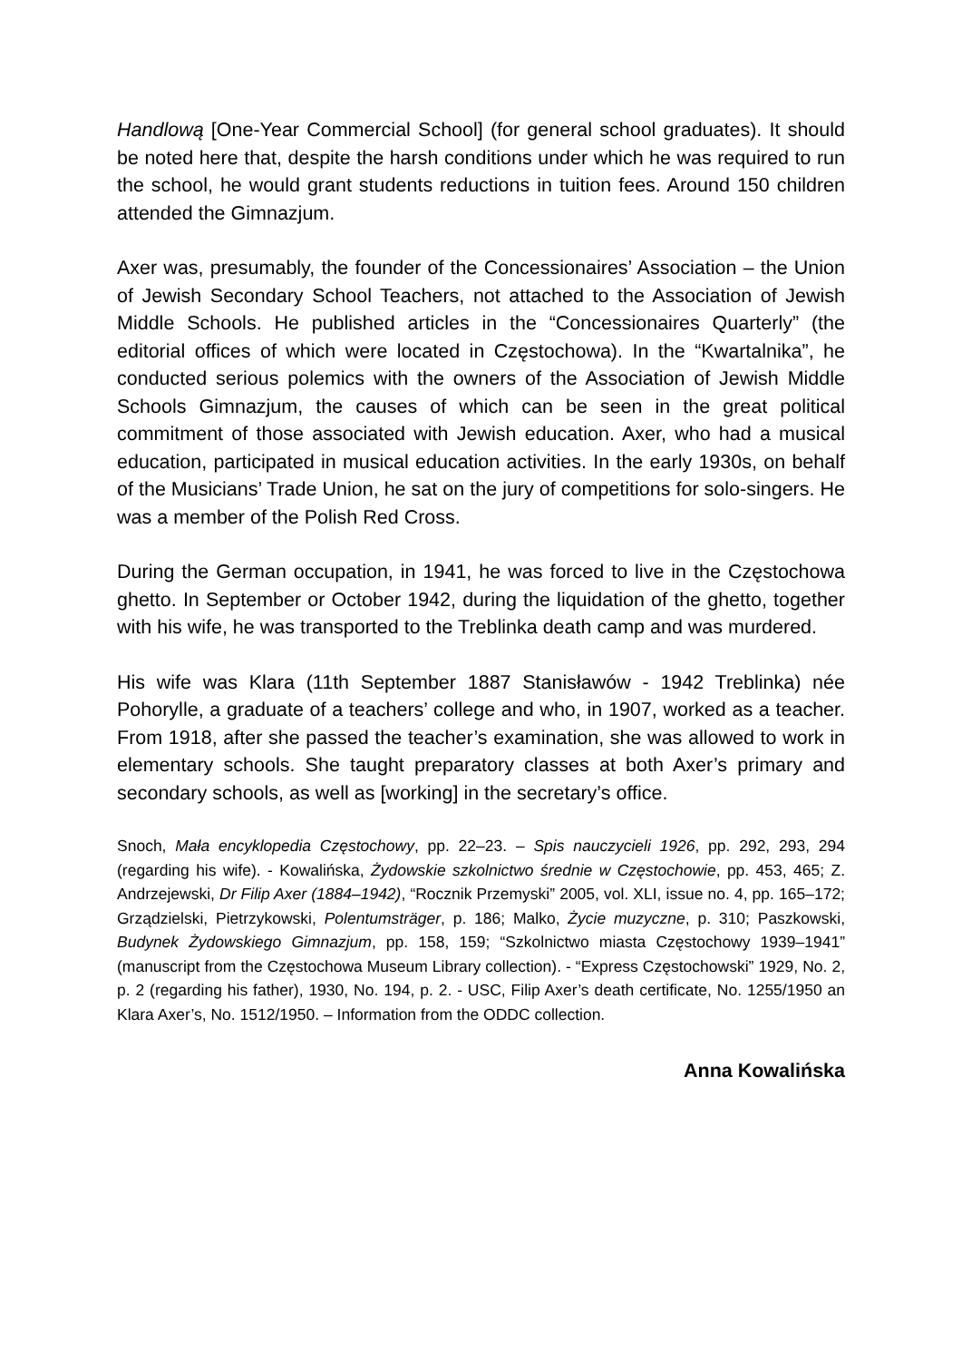Handlową [One-Year Commercial School] (for general school graduates). It should be noted here that, despite the harsh conditions under which he was required to run the school, he would grant students reductions in tuition fees. Around 150 children attended the Gimnazjum.
Axer was, presumably, the founder of the Concessionaires’ Association – the Union of Jewish Secondary School Teachers, not attached to the Association of Jewish Middle Schools. He published articles in the “Concessionaires Quarterly” (the editorial offices of which were located in Częstochowa). In the “Kwartalnika”, he conducted serious polemics with the owners of the Association of Jewish Middle Schools Gimnazjum, the causes of which can be seen in the great political commitment of those associated with Jewish education. Axer, who had a musical education, participated in musical education activities. In the early 1930s, on behalf of the Musicians’ Trade Union, he sat on the jury of competitions for solo-singers. He was a member of the Polish Red Cross.
During the German occupation, in 1941, he was forced to live in the Częstochowa ghetto. In September or October 1942, during the liquidation of the ghetto, together with his wife, he was transported to the Treblinka death camp and was murdered.
His wife was Klara (11th September 1887 Stanisławów - 1942 Treblinka) née Pohorylle, a graduate of a teachers’ college and who, in 1907, worked as a teacher. From 1918, after she passed the teacher’s examination, she was allowed to work in elementary schools. She taught preparatory classes at both Axer’s primary and secondary schools, as well as [working] in the secretary’s office.
Snoch, Mała encyklopedia Częstochowy, pp. 22–23. – Spis nauczycieli 1926, pp. 292, 293, 294 (regarding his wife). - Kowalińska, Żydowskie szkolnictwo średnie w Częstochowie, pp. 453, 465; Z. Andrzejewski, Dr Filip Axer (1884–1942), “Rocznik Przemyski” 2005, vol. XLI, issue no. 4, pp. 165–172; Grządzielski, Pietrzykowski, Polentumsträger, p. 186; Malko, Życie muzyczne, p. 310; Paszkowski, Budynek Żydowskiego Gimnazjum, pp. 158, 159; “Szkolnictwo miasta Częstochowy 1939–1941” (manuscript from the Częstochowa Museum Library collection). - “Express Częstochowski” 1929, No. 2, p. 2 (regarding his father), 1930, No. 194, p. 2. - USC, Filip Axer’s death certificate, No. 1255/1950 an Klara Axer’s, No. 1512/1950. – Information from the ODDC collection.
Anna Kowalińska